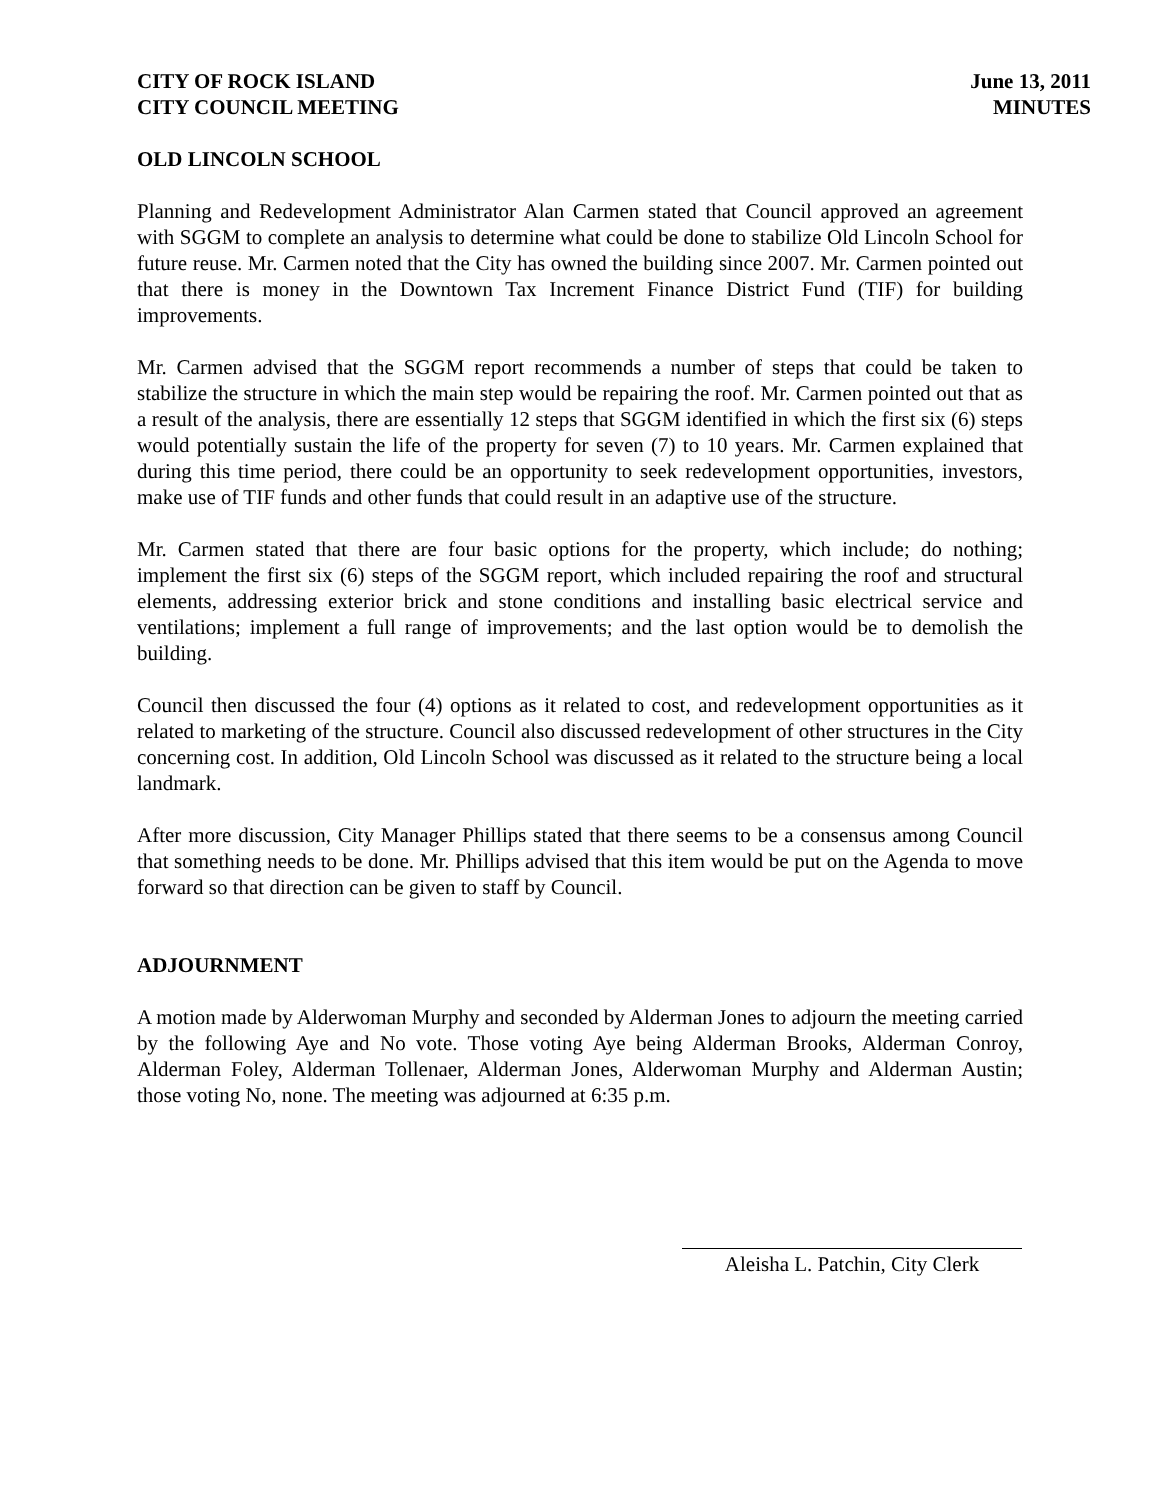CITY OF ROCK ISLAND
CITY COUNCIL MEETING
June 13, 2011
MINUTES
OLD LINCOLN SCHOOL
Planning and Redevelopment Administrator Alan Carmen stated that Council approved an agreement with SGGM to complete an analysis to determine what could be done to stabilize Old Lincoln School for future reuse. Mr. Carmen noted that the City has owned the building since 2007. Mr. Carmen pointed out that there is money in the Downtown Tax Increment Finance District Fund (TIF) for building improvements.
Mr. Carmen advised that the SGGM report recommends a number of steps that could be taken to stabilize the structure in which the main step would be repairing the roof. Mr. Carmen pointed out that as a result of the analysis, there are essentially 12 steps that SGGM identified in which the first six (6) steps would potentially sustain the life of the property for seven (7) to 10 years. Mr. Carmen explained that during this time period, there could be an opportunity to seek redevelopment opportunities, investors, make use of TIF funds and other funds that could result in an adaptive use of the structure.
Mr. Carmen stated that there are four basic options for the property, which include; do nothing; implement the first six (6) steps of the SGGM report, which included repairing the roof and structural elements, addressing exterior brick and stone conditions and installing basic electrical service and ventilations; implement a full range of improvements; and the last option would be to demolish the building.
Council then discussed the four (4) options as it related to cost, and redevelopment opportunities as it related to marketing of the structure. Council also discussed redevelopment of other structures in the City concerning cost. In addition, Old Lincoln School was discussed as it related to the structure being a local landmark.
After more discussion, City Manager Phillips stated that there seems to be a consensus among Council that something needs to be done. Mr. Phillips advised that this item would be put on the Agenda to move forward so that direction can be given to staff by Council.
ADJOURNMENT
A motion made by Alderwoman Murphy and seconded by Alderman Jones to adjourn the meeting carried by the following Aye and No vote. Those voting Aye being Alderman Brooks, Alderman Conroy, Alderman Foley, Alderman Tollenaer, Alderman Jones, Alderwoman Murphy and Alderman Austin; those voting No, none. The meeting was adjourned at 6:35 p.m.
Aleisha L. Patchin, City Clerk